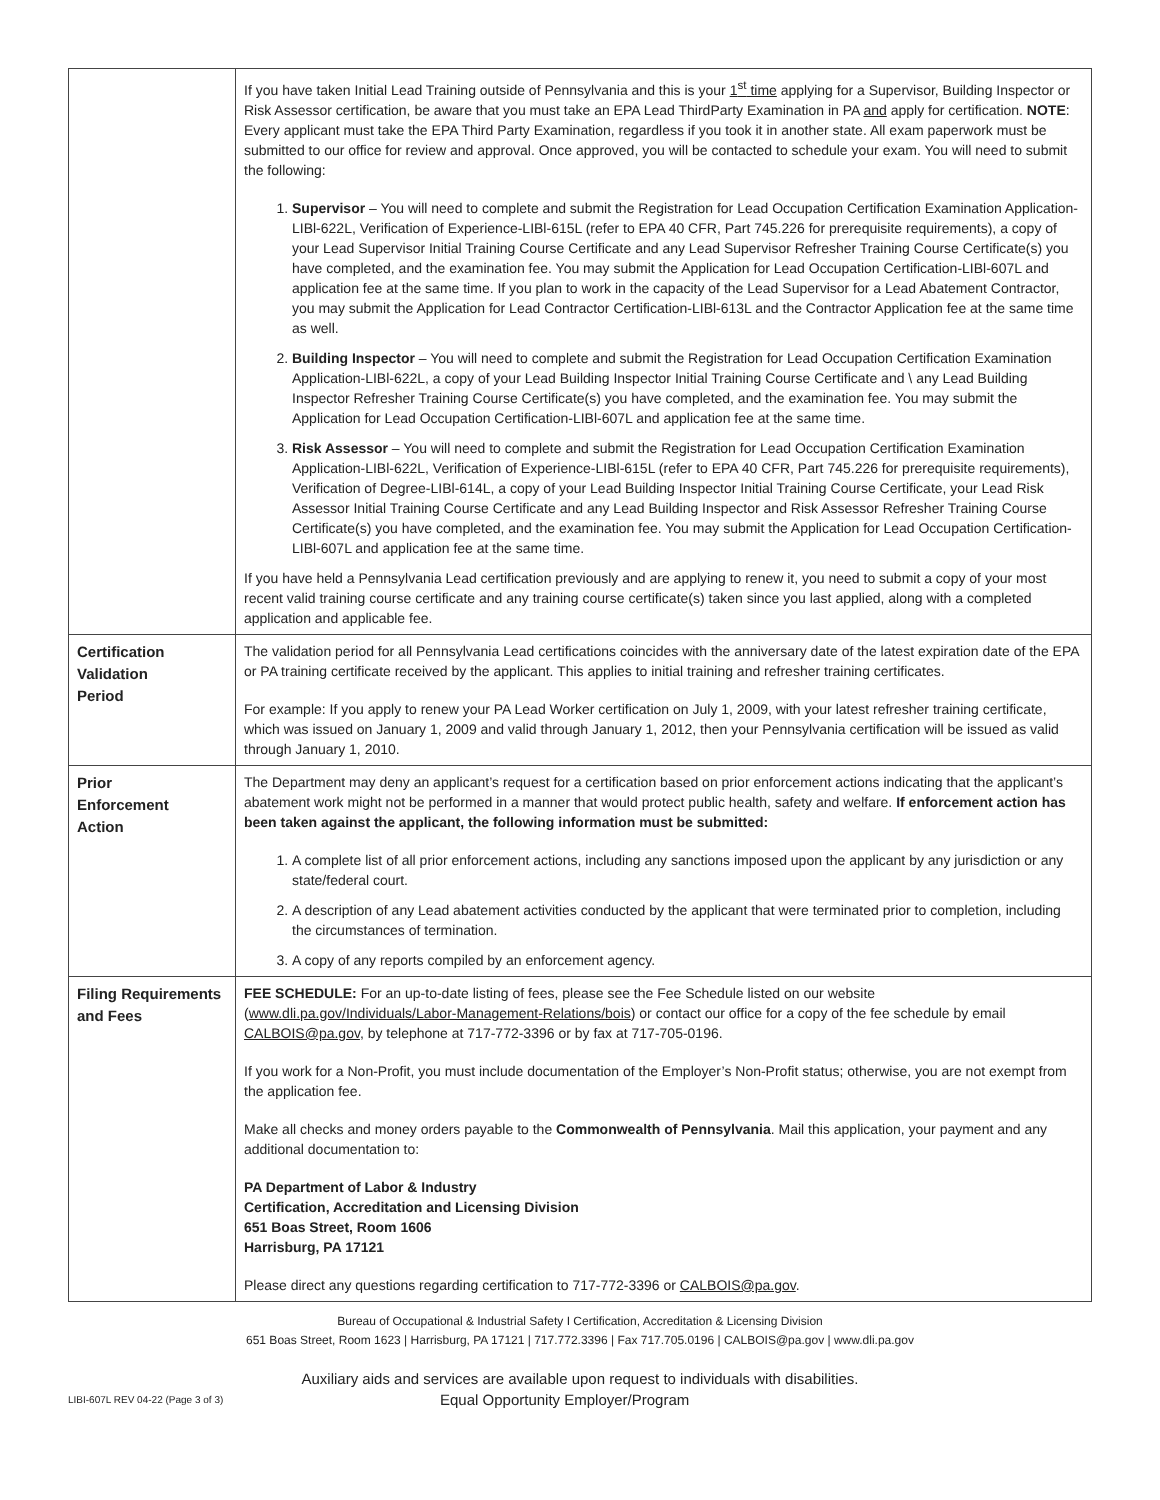| | If you have taken Initial Lead Training outside of Pennsylvania and this is your 1<sup>st</sup> time applying for a Supervisor, Building Inspector or Risk Assessor certification, be aware that you must take an EPA Lead ThirdParty Examination in PA and apply for certification. NOTE : Every applicant must take the EPA Third Party Examination, regardless if you took it in another state. All exam paperwork must be submitted to our office for review and approval. Once approved, you will be contacted to schedule your exam. You will need to submit the following: 1. Supervisor – You will need to complete and submit the Registration for Lead Occupation Certification Examination Application-LIBl-622L, Verification of Experience-LIBl-615L (refer to EPA 40 CFR, Part 745.226 for prerequisite requirements), a copy of your Lead Supervisor Initial Training Course Certificate and any Lead Supervisor Refresher Training Course Certificate(s) you have completed, and the examination fee. You may submit the Application for Lead Occupation Certification-LIBl-607L and application fee at the same time. If you plan to work in the capacity of the Lead Supervisor for a Lead Abatement Contractor, you may submit the Application for Lead Contractor Certification-LIBl-613L and the Contractor Application fee at the same time as well. 2. Building Inspector – You will need to complete and submit the Registration for Lead Occupation Certification Examination Application-LIBl-622L, a copy of your Lead Building Inspector Initial Training Course Certificate and \ any Lead Building Inspector Refresher Training Course Certificate(s) you have completed, and the examination fee. You may submit the Application for Lead Occupation Certification-LIBl-607L and application fee at the same time. 3. Risk Assessor – You will need to complete and submit the Registration for Lead Occupation Certification Examination Application-LIBl-622L, Verification of Experience-LIBl-615L (refer to EPA 40 CFR, Part 745.226 for prerequisite requirements), Verification of Degree-LIBl-614L, a copy of your Lead Building Inspector Initial Training Course Certificate, your Lead Risk Assessor Initial Training Course Certificate and any Lead Building Inspector and Risk Assessor Refresher Training Course Certificate(s) you have completed, and the examination fee. You may submit the Application for Lead Occupation Certification-LIBl-607L and application fee at the same time. If you have held a Pennsylvania Lead certification previously and are applying to renew it, you need to submit a copy of your most recent valid training course certificate and any training course certificate(s) taken since you last applied, along with a completed application and applicable fee. |
| Certification Validation Period | The validation period for all Pennsylvania Lead certifications coincides with the anniversary date of the latest expiration date of the EPA or PA training certificate received by the applicant. This applies to initial training and refresher training certificates. For example: If you apply to renew your PA Lead Worker certification on July 1, 2009, with your latest refresher training certificate, which was issued on January 1, 2009 and valid through January 1, 2012, then your Pennsylvania certification will be issued as valid through January 1, 2010. |
| Prior Enforcement Action | The Department may deny an applicant’s request for a certification based on prior enforcement actions indicating that the applicant’s abatement work might not be performed in a manner that would protect public health, safety and welfare. If enforcement action has been taken against the applicant, the following information must be submitted: 1. A complete list of all prior enforcement actions, including any sanctions imposed upon the applicant by any jurisdiction or any state/federal court. 2. A description of any Lead abatement activities conducted by the applicant that were terminated prior to completion, including the circumstances of termination. 3. A copy of any reports compiled by an enforcement agency. |
| Filing Requirements and Fees | FEE SCHEDULE: For an up-to-date listing of fees, please see the Fee Schedule listed on our website ( www.dli.pa.gov/Individuals/Labor-Management-Relations/bois ) or contact our office for a copy of the fee schedule by email CALBOIS@pa.gov , by telephone at 717-772-3396 or by fax at 717-705-0196. If you work for a Non-Profit, you must include documentation of the Employer’s Non-Profit status; otherwise, you are not exempt from the application fee. Make all checks and money orders payable to the Commonwealth of Pennsylvania . Mail this application, your payment and any additional documentation to: PA Department of Labor & Industry Certification, Accreditation and Licensing Division 651 Boas Street, Room 1606 Harrisburg, PA 17121 Please direct any questions regarding certification to 717-772-3396 or CALBOIS@pa.gov . |
Bureau of Occupational & Industrial Safety I Certification, Accreditation & Licensing Division
651 Boas Street, Room 1623 | Harrisburg, PA 17121 | 717.772.3396 | Fax 717.705.0196 | CALBOIS@pa.gov | www.dli.pa.gov
Auxiliary aids and services are available upon request to individuals with disabilities.
LIBI-607L REV 04-22 (Page 3 of 3)
Equal Opportunity Employer/Program